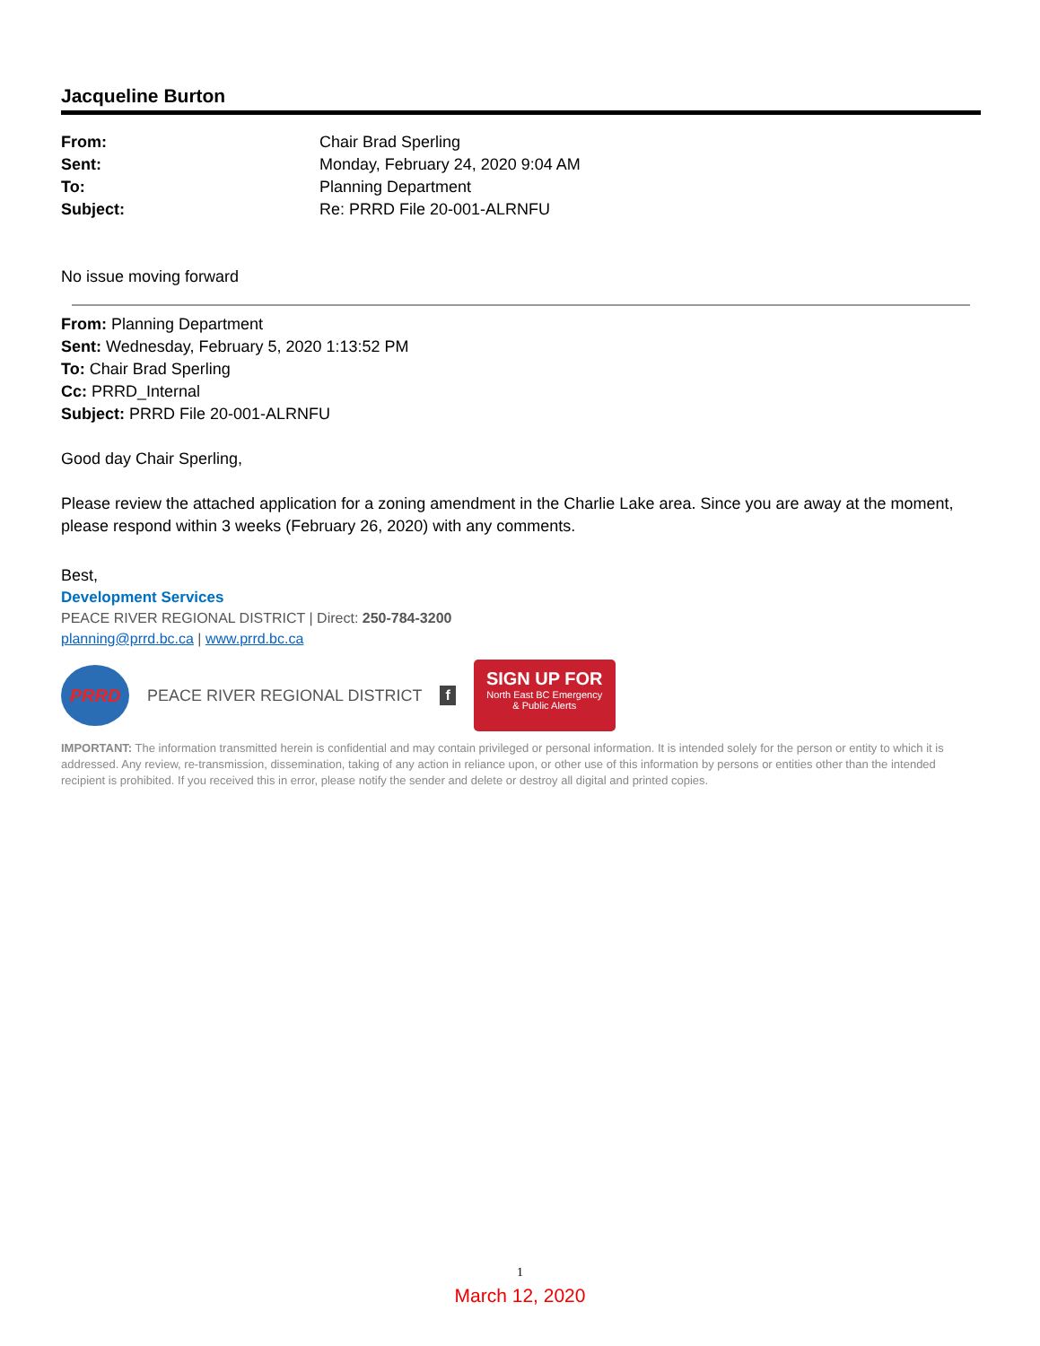Jacqueline Burton
| From: | Chair Brad Sperling |
| Sent: | Monday, February 24, 2020 9:04 AM |
| To: | Planning Department |
| Subject: | Re: PRRD File 20-001-ALRNFU |
No issue moving forward
From: Planning Department
Sent: Wednesday, February 5, 2020 1:13:52 PM
To: Chair Brad Sperling
Cc: PRRD_Internal
Subject: PRRD File 20-001-ALRNFU
Good day Chair Sperling,
Please review the attached application for a zoning amendment in the Charlie Lake area. Since you are away at the moment, please respond within 3 weeks (February 26, 2020) with any comments.
Best,
Development Services
PEACE RIVER REGIONAL DISTRICT | Direct: 250-784-3200
planning@prrd.bc.ca | www.prrd.bc.ca
PRRD
PEACE RIVER REGIONAL DISTRICT f
SIGN UP FOR
North East BC Emergency
& Public Alerts
IMPORTANT: The information transmitted herein is confidential and may contain privileged or personal information. It is intended solely for the person or entity to which it is addressed. Any review, re-transmission, dissemination, taking of any action in reliance upon, or other use of this information by persons or entities other than the intended recipient is prohibited. If you received this in error, please notify the sender and delete or destroy all digital and printed copies.
1
March 12, 2020